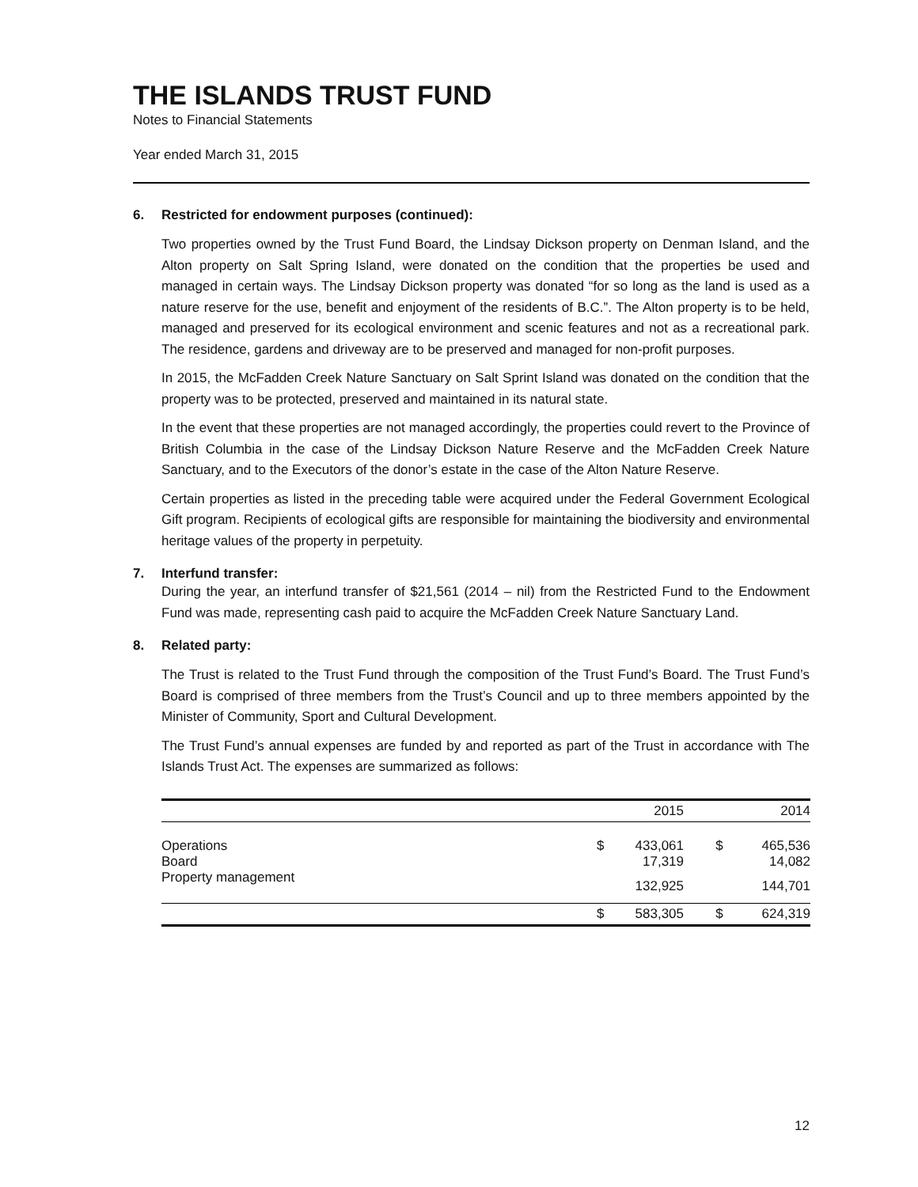THE ISLANDS TRUST FUND
Notes to Financial Statements
Year ended March 31, 2015
6. Restricted for endowment purposes (continued):
Two properties owned by the Trust Fund Board, the Lindsay Dickson property on Denman Island, and the Alton property on Salt Spring Island, were donated on the condition that the properties be used and managed in certain ways. The Lindsay Dickson property was donated “for so long as the land is used as a nature reserve for the use, benefit and enjoyment of the residents of B.C.”. The Alton property is to be held, managed and preserved for its ecological environment and scenic features and not as a recreational park. The residence, gardens and driveway are to be preserved and managed for non-profit purposes.
In 2015, the McFadden Creek Nature Sanctuary on Salt Sprint Island was donated on the condition that the property was to be protected, preserved and maintained in its natural state.
In the event that these properties are not managed accordingly, the properties could revert to the Province of British Columbia in the case of the Lindsay Dickson Nature Reserve and the McFadden Creek Nature Sanctuary, and to the Executors of the donor’s estate in the case of the Alton Nature Reserve.
Certain properties as listed in the preceding table were acquired under the Federal Government Ecological Gift program. Recipients of ecological gifts are responsible for maintaining the biodiversity and environmental heritage values of the property in perpetuity.
7. Interfund transfer:
During the year, an interfund transfer of $21,561 (2014 – nil) from the Restricted Fund to the Endowment Fund was made, representing cash paid to acquire the McFadden Creek Nature Sanctuary Land.
8. Related party:
The Trust is related to the Trust Fund through the composition of the Trust Fund’s Board. The Trust Fund’s Board is comprised of three members from the Trust’s Council and up to three members appointed by the Minister of Community, Sport and Cultural Development.
The Trust Fund’s annual expenses are funded by and reported as part of the Trust in accordance with The Islands Trust Act. The expenses are summarized as follows:
| | | 2015 | | 2014 |
| --- | --- | --- | --- | --- |
| Operations | $ | 433,061 | $ | 465,536 |
| Board | | 17,319 | | 14,082 |
| Property management | | 132,925 | | 144,701 |
| | $ | 583,305 | $ | 624,319 |
12